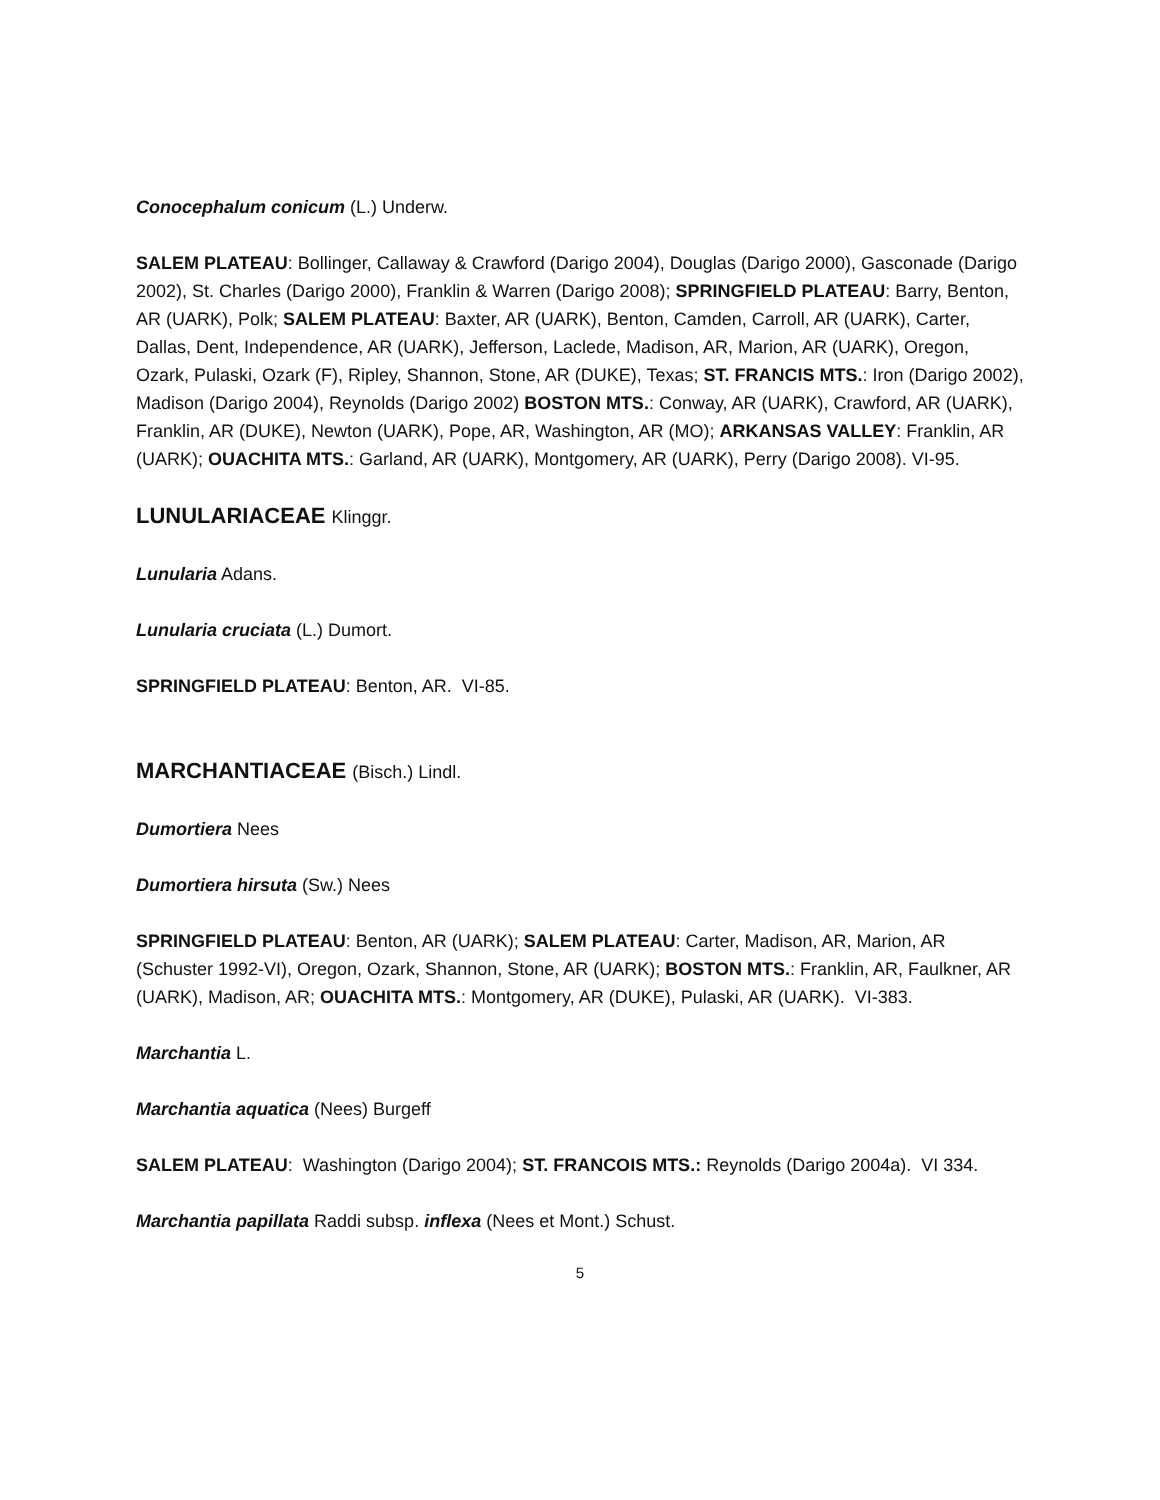Conocephalum conicum (L.) Underw.
SALEM PLATEAU: Bollinger, Callaway & Crawford (Darigo 2004), Douglas (Darigo 2000), Gasconade (Darigo 2002), St. Charles (Darigo 2000), Franklin & Warren (Darigo 2008); SPRINGFIELD PLATEAU: Barry, Benton, AR (UARK), Polk; SALEM PLATEAU: Baxter, AR (UARK), Benton, Camden, Carroll, AR (UARK), Carter, Dallas, Dent, Independence, AR (UARK), Jefferson, Laclede, Madison, AR, Marion, AR (UARK), Oregon, Ozark, Pulaski, Ozark (F), Ripley, Shannon, Stone, AR (DUKE), Texas; ST. FRANCIS MTS.: Iron (Darigo 2002), Madison (Darigo 2004), Reynolds (Darigo 2002) BOSTON MTS.: Conway, AR (UARK), Crawford, AR (UARK), Franklin, AR (DUKE), Newton (UARK), Pope, AR, Washington, AR (MO); ARKANSAS VALLEY: Franklin, AR (UARK); OUACHITA MTS.: Garland, AR (UARK), Montgomery, AR (UARK), Perry (Darigo 2008). VI-95.
LUNULARIACEAE Klinggr.
Lunularia Adans.
Lunularia cruciata (L.) Dumort.
SPRINGFIELD PLATEAU: Benton, AR. VI-85.
MARCHANTIACEAE (Bisch.) Lindl.
Dumortiera Nees
Dumortiera hirsuta (Sw.) Nees
SPRINGFIELD PLATEAU: Benton, AR (UARK); SALEM PLATEAU: Carter, Madison, AR, Marion, AR (Schuster 1992-VI), Oregon, Ozark, Shannon, Stone, AR (UARK); BOSTON MTS.: Franklin, AR, Faulkner, AR (UARK), Madison, AR; OUACHITA MTS.: Montgomery, AR (DUKE), Pulaski, AR (UARK). VI-383.
Marchantia L.
Marchantia aquatica (Nees) Burgeff
SALEM PLATEAU: Washington (Darigo 2004); ST. FRANCOIS MTS.: Reynolds (Darigo 2004a). VI 334.
Marchantia papillata Raddi subsp. inflexa (Nees et Mont.) Schust.
5